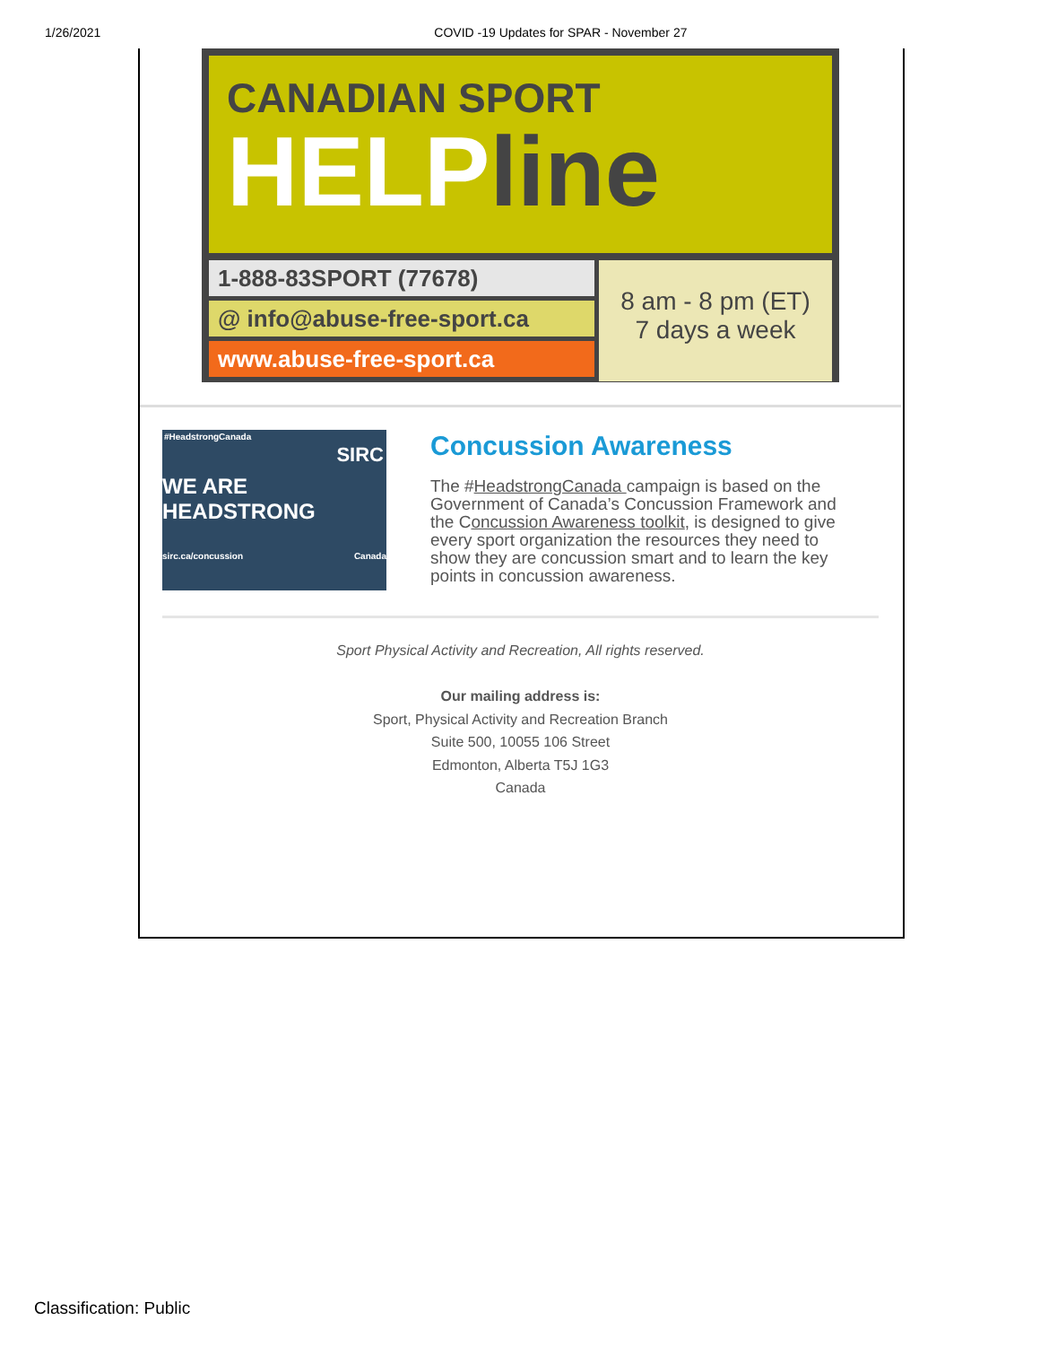1/26/2021 COVID -19 Updates for SPAR - November 27
CANADIAN SPORT
HELPline
1-888-83SPORT (77678)
@ info@abuse-free-sport.ca
www.abuse-free-sport.ca
8 am - 8 pm (ET)
7 days a week
#HeadstrongCanada
SIRC
WE ARE
HEADSTRONG
sirc.ca/concussion Canada
Concussion Awareness
The #HeadstrongCanada campaign is based on the Government of Canada’s Concussion Framework and the Concussion Awareness toolkit, is designed to give every sport organization the resources they need to show they are concussion smart and to learn the key points in concussion awareness.
Sport Physical Activity and Recreation, All rights reserved.
Our mailing address is:
Sport, Physical Activity and Recreation Branch
Suite 500, 10055 106 Street
Edmonton, Alberta T5J 1G3
Canada
Classification: Public